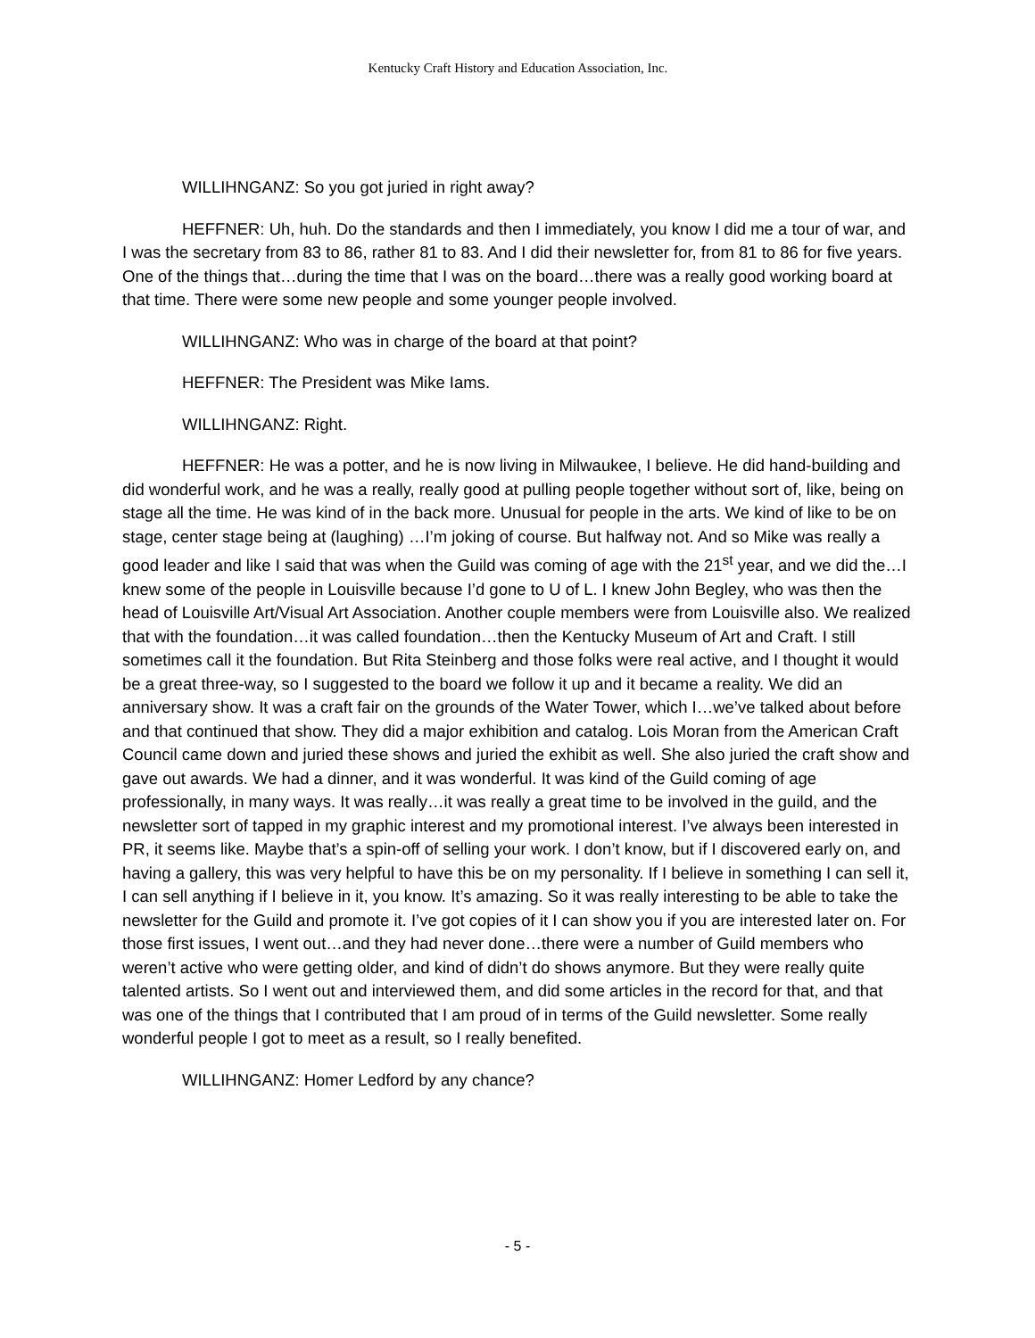Kentucky Craft History and Education Association, Inc.
WILLIHNGANZ: So you got juried in right away?
HEFFNER: Uh, huh. Do the standards and then I immediately, you know I did me a tour of war, and I was the secretary from 83 to 86, rather 81 to 83. And I did their newsletter for, from 81 to 86 for five years. One of the things that…during the time that I was on the board…there was a really good working board at that time. There were some new people and some younger people involved.
WILLIHNGANZ: Who was in charge of the board at that point?
HEFFNER: The President was Mike Iams.
WILLIHNGANZ: Right.
HEFFNER: He was a potter, and he is now living in Milwaukee, I believe. He did hand-building and did wonderful work, and he was a really, really good at pulling people together without sort of, like, being on stage all the time. He was kind of in the back more. Unusual for people in the arts. We kind of like to be on stage, center stage being at (laughing) …I’m joking of course. But halfway not. And so Mike was really a good leader and like I said that was when the Guild was coming of age with the 21<sup>st</sup> year, and we did the…I knew some of the people in Louisville because I’d gone to U of L. I knew John Begley, who was then the head of Louisville Art/Visual Art Association. Another couple members were from Louisville also. We realized that with the foundation…it was called foundation…then the Kentucky Museum of Art and Craft. I still sometimes call it the foundation. But Rita Steinberg and those folks were real active, and I thought it would be a great three-way, so I suggested to the board we follow it up and it became a reality. We did an anniversary show. It was a craft fair on the grounds of the Water Tower, which I…we’ve talked about before and that continued that show. They did a major exhibition and catalog. Lois Moran from the American Craft Council came down and juried these shows and juried the exhibit as well. She also juried the craft show and gave out awards. We had a dinner, and it was wonderful. It was kind of the Guild coming of age professionally, in many ways. It was really…it was really a great time to be involved in the guild, and the newsletter sort of tapped in my graphic interest and my promotional interest. I’ve always been interested in PR, it seems like. Maybe that’s a spin-off of selling your work. I don’t know, but if I discovered early on, and having a gallery, this was very helpful to have this be on my personality. If I believe in something I can sell it, I can sell anything if I believe in it, you know. It’s amazing. So it was really interesting to be able to take the newsletter for the Guild and promote it. I’ve got copies of it I can show you if you are interested later on. For those first issues, I went out…and they had never done…there were a number of Guild members who weren’t active who were getting older, and kind of didn’t do shows anymore. But they were really quite talented artists. So I went out and interviewed them, and did some articles in the record for that, and that was one of the things that I contributed that I am proud of in terms of the Guild newsletter. Some really wonderful people I got to meet as a result, so I really benefited.
WILLIHNGANZ: Homer Ledford by any chance?
- 5 -